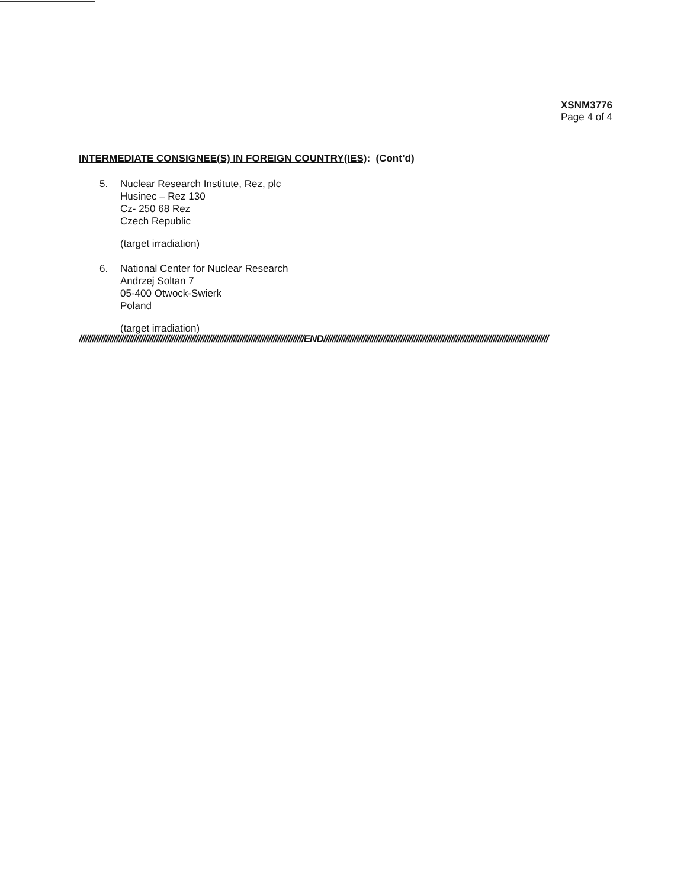XSNM3776
Page 4 of 4
INTERMEDIATE CONSIGNEE(S) IN FOREIGN COUNTRY(IES): (Cont’d)
5. Nuclear Research Institute, Rez, plc
Husinec – Rez 130
Cz- 250 68 Rez
Czech Republic
(target irradiation)
6. National Center for Nuclear Research
Andrzej Soltan 7
05-400 Otwock-Swierk
Poland
(target irradiation)
//////////////////////////////////////////////////////////////////////////////////////////////////////END//////////////////////////////////////////////////////////////////////////////////////////////////////